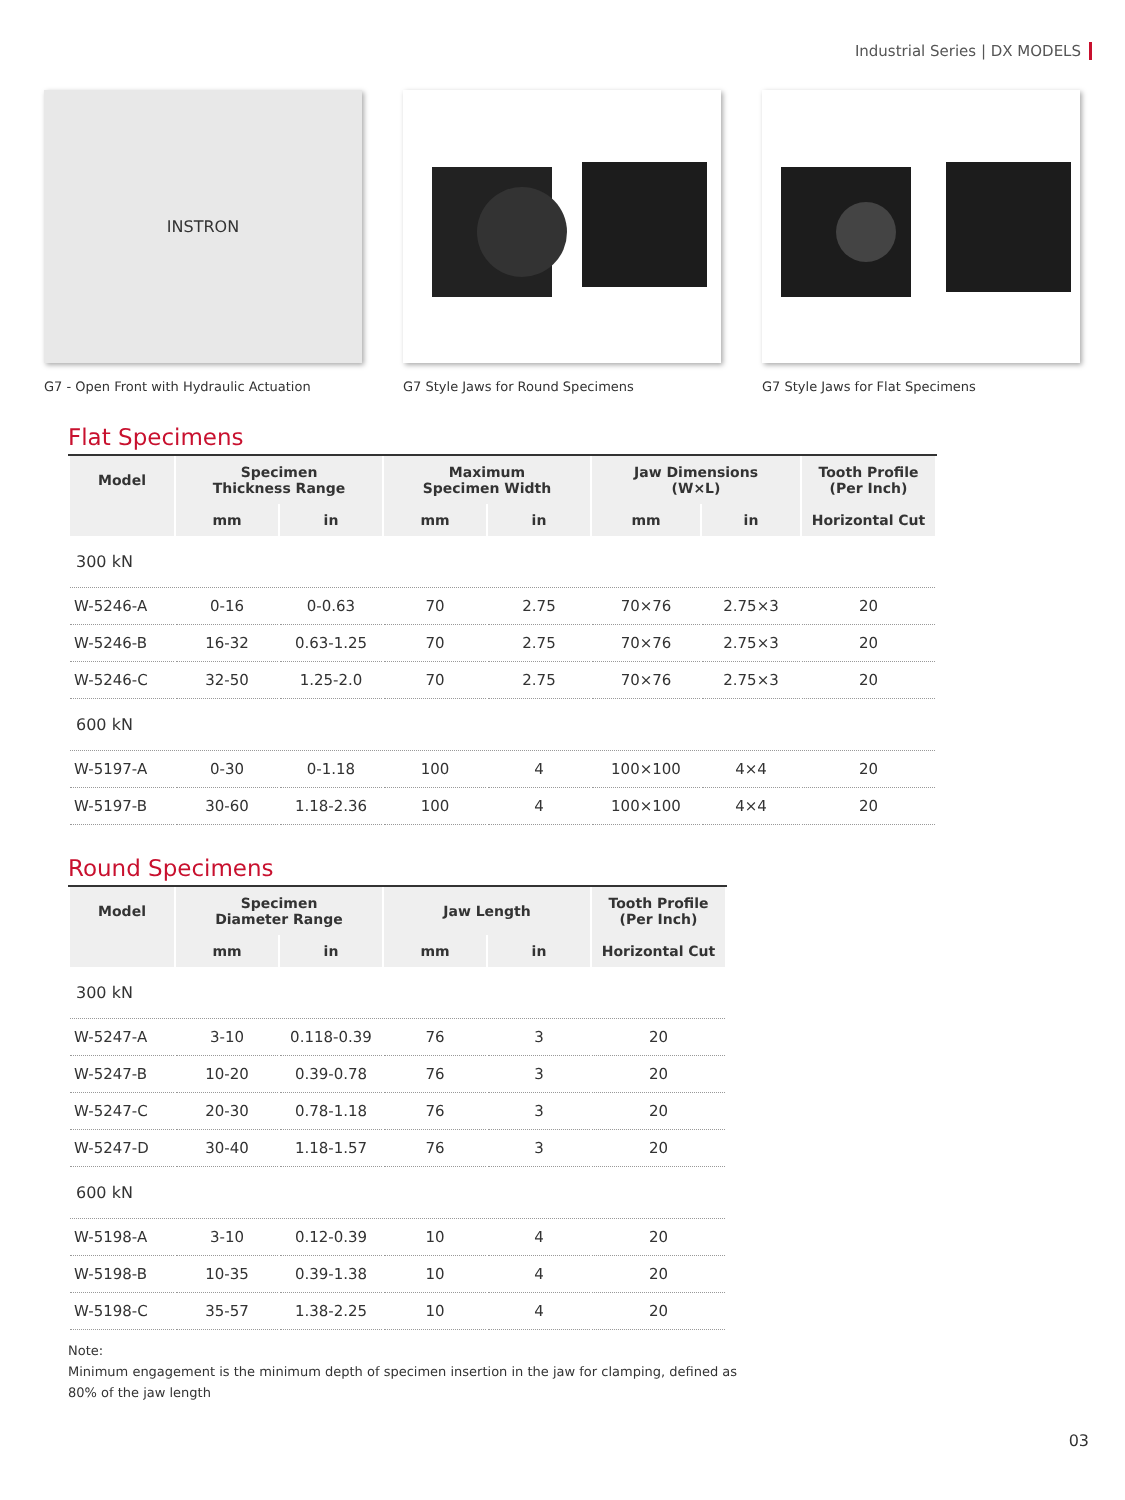Industrial Series | DX MODELS
INSTRON
G7 - Open Front with Hydraulic Actuation
G7 Style Jaws for Round Specimens G7 Style Jaws for Flat Specimens
Flat Specimens
| Model | Specimen Thickness Range | | Maximum Specimen Width | | Jaw Dimensions (W×L) | | Tooth Profile (Per Inch) |
| --- | --- | --- | --- | --- | --- | --- | --- |
| | mm | in | mm | in | mm | in | Horizontal Cut |
| 300 kN | | | | | | | |
| W-5246-A | 0-16 | 0-0.63 | 70 | 2.75 | 70×76 | 2.75×3 | 20 |
| W-5246-B | 16-32 | 0.63-1.25 | 70 | 2.75 | 70×76 | 2.75×3 | 20 |
| W-5246-C | 32-50 | 1.25-2.0 | 70 | 2.75 | 70×76 | 2.75×3 | 20 |
| 600 kN | | | | | | | |
| W-5197-A | 0-30 | 0-1.18 | 100 | 4 | 100×100 | 4×4 | 20 |
| W-5197-B | 30-60 | 1.18-2.36 | 100 | 4 | 100×100 | 4×4 | 20 |
Round Specimens
| Model | Specimen Diameter Range | | Jaw Length | | Tooth Profile (Per Inch) |
| --- | --- | --- | --- | --- | --- |
| | mm | in | mm | in | Horizontal Cut |
| 300 kN | | | | | |
| W-5247-A | 3-10 | 0.118-0.39 | 76 | 3 | 20 |
| W-5247-B | 10-20 | 0.39-0.78 | 76 | 3 | 20 |
| W-5247-C | 20-30 | 0.78-1.18 | 76 | 3 | 20 |
| W-5247-D | 30-40 | 1.18-1.57 | 76 | 3 | 20 |
| 600 kN | | | | | |
| W-5198-A | 3-10 | 0.12-0.39 | 10 | 4 | 20 |
| W-5198-B | 10-35 | 0.39-1.38 | 10 | 4 | 20 |
| W-5198-C | 35-57 | 1.38-2.25 | 10 | 4 | 20 |
Note:
Minimum engagement is the minimum depth of specimen insertion in the jaw for clamping, defined as 80% of the jaw length
03